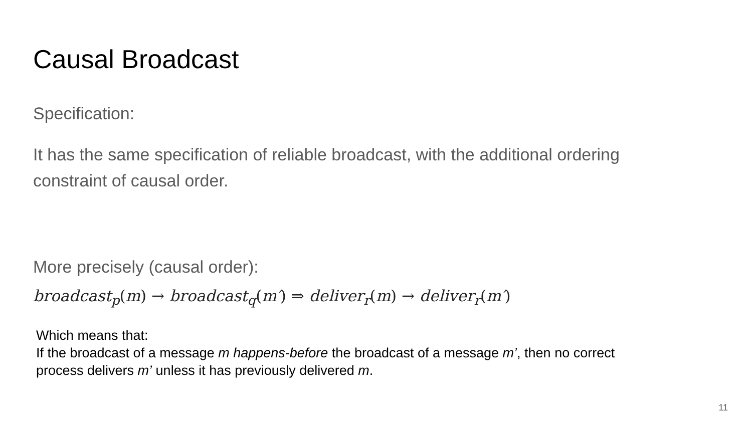Causal Broadcast
Specification:
It has the same specification of reliable broadcast, with the additional ordering constraint of causal order.
More precisely (causal order):
broadcast<sub>p</sub>(m) → broadcast<sub>q</sub>(m′) ⇒ deliver<sub>r</sub>(m) → deliver<sub>r</sub>(m′)
Which means that:
If the broadcast of a message m happens-before the broadcast of a message m’, then no correct process delivers m’ unless it has previously delivered m.
11